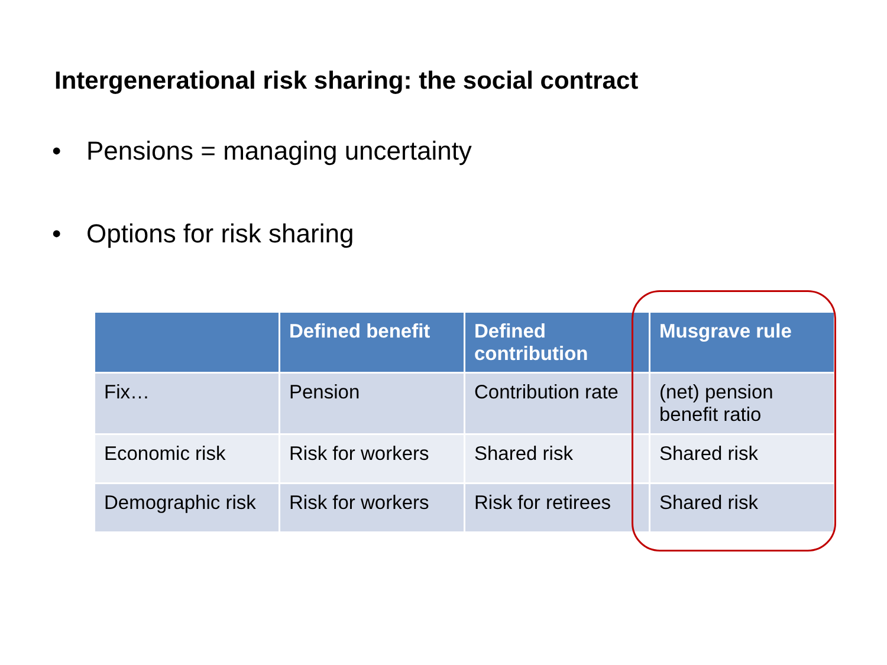Intergenerational risk sharing: the social contract
• Pensions = managing uncertainty
• Options for risk sharing
| | Defined benefit | Defined contribution | Musgrave rule |
| --- | --- | --- | --- |
| Fix… | Pension | Contribution rate | (net) pension benefit ratio |
| Economic risk | Risk for workers | Shared risk | Shared risk |
| Demographic risk | Risk for workers | Risk for retirees | Shared risk |